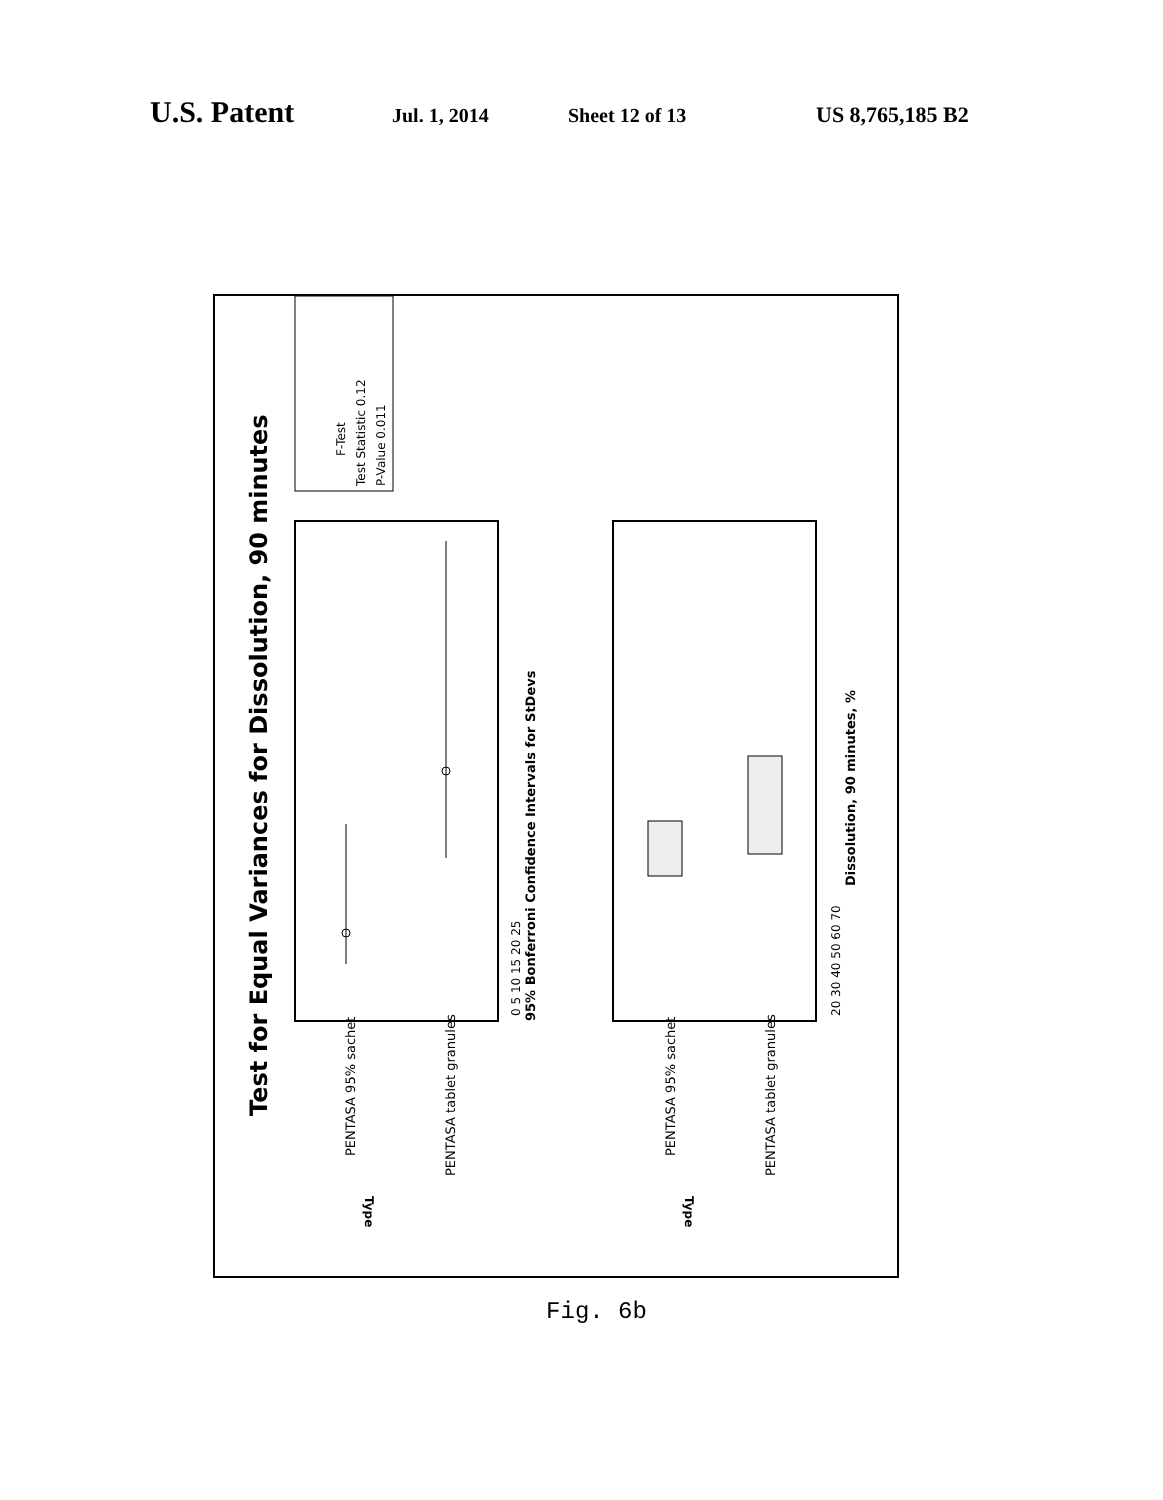U.S. Patent Jul. 1, 2014 Sheet 12 of 13 US 8,765,185 B2
Test for Equal Variances for Dissolution, 90 minutes
Type
PENTASA 95% sachet
PENTASA tablet granules
95% Bonferroni Confidence Intervals for StDevs
0 5 10 15 20 25
Type
PENTASA 95% sachet
PENTASA tablet granules
20 30 40 50 60 70
Dissolution, 90 minutes, %
F-Test
Test Statistic 0.12
P-Value 0.011
Fig. 6b